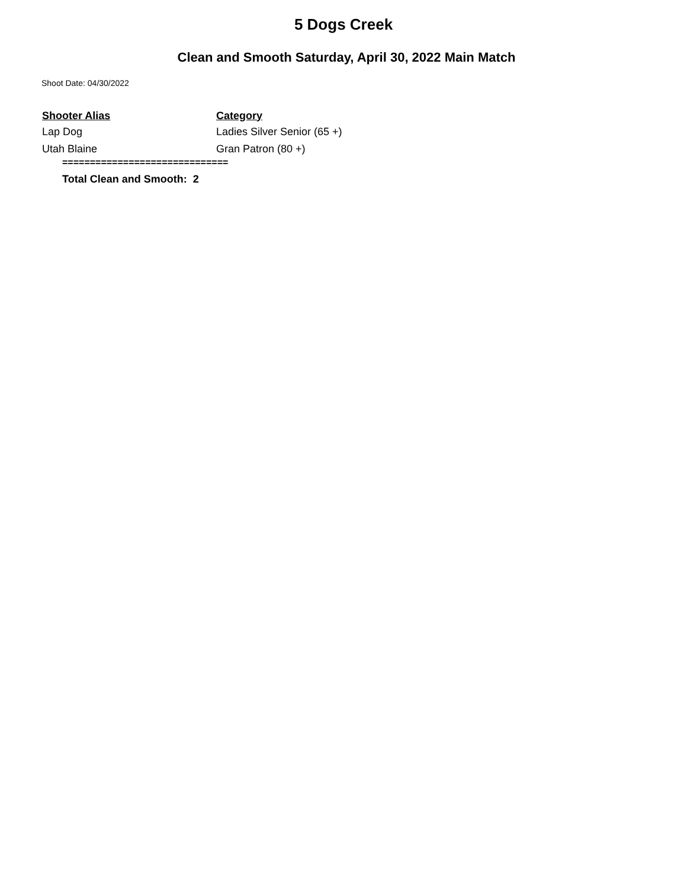5 Dogs Creek
Clean and Smooth Saturday, April 30, 2022 Main Match
Shoot Date: 04/30/2022
| Shooter Alias | Category |
| --- | --- |
| Lap Dog | Ladies Silver Senior (65 +) |
| Utah Blaine | Gran Patron (80 +) |
==============================
Total Clean and Smooth: 2